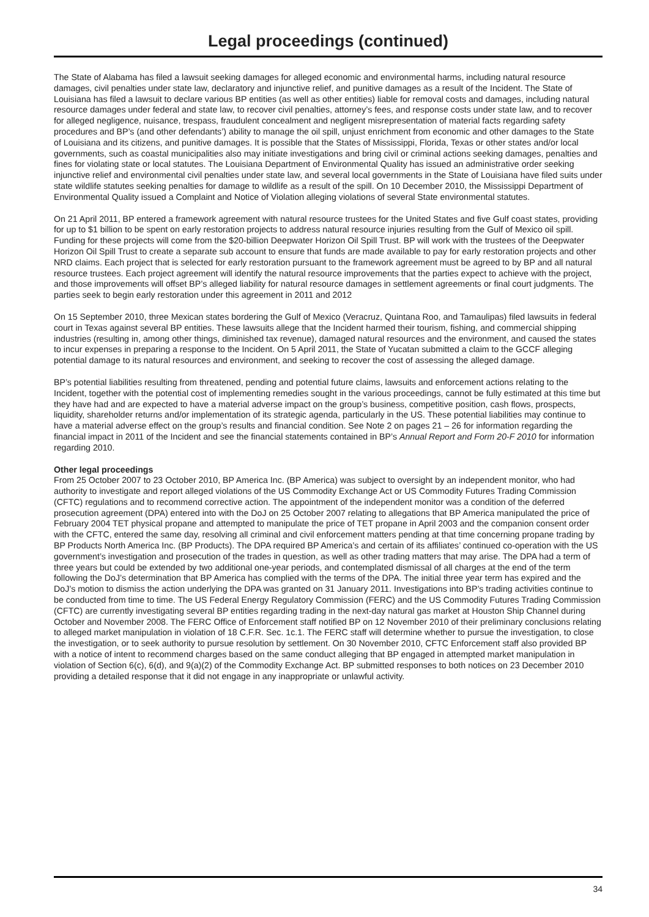Legal proceedings (continued)
The State of Alabama has filed a lawsuit seeking damages for alleged economic and environmental harms, including natural resource damages, civil penalties under state law, declaratory and injunctive relief, and punitive damages as a result of the Incident. The State of Louisiana has filed a lawsuit to declare various BP entities (as well as other entities) liable for removal costs and damages, including natural resource damages under federal and state law, to recover civil penalties, attorney’s fees, and response costs under state law, and to recover for alleged negligence, nuisance, trespass, fraudulent concealment and negligent misrepresentation of material facts regarding safety procedures and BP’s (and other defendants’) ability to manage the oil spill, unjust enrichment from economic and other damages to the State of Louisiana and its citizens, and punitive damages. It is possible that the States of Mississippi, Florida, Texas or other states and/or local governments, such as coastal municipalities also may initiate investigations and bring civil or criminal actions seeking damages, penalties and fines for violating state or local statutes. The Louisiana Department of Environmental Quality has issued an administrative order seeking injunctive relief and environmental civil penalties under state law, and several local governments in the State of Louisiana have filed suits under state wildlife statutes seeking penalties for damage to wildlife as a result of the spill. On 10 December 2010, the Mississippi Department of Environmental Quality issued a Complaint and Notice of Violation alleging violations of several State environmental statutes.
On 21 April 2011, BP entered a framework agreement with natural resource trustees for the United States and five Gulf coast states, providing for up to $1 billion to be spent on early restoration projects to address natural resource injuries resulting from the Gulf of Mexico oil spill. Funding for these projects will come from the $20-billion Deepwater Horizon Oil Spill Trust. BP will work with the trustees of the Deepwater Horizon Oil Spill Trust to create a separate sub account to ensure that funds are made available to pay for early restoration projects and other NRD claims. Each project that is selected for early restoration pursuant to the framework agreement must be agreed to by BP and all natural resource trustees. Each project agreement will identify the natural resource improvements that the parties expect to achieve with the project, and those improvements will offset BP’s alleged liability for natural resource damages in settlement agreements or final court judgments. The parties seek to begin early restoration under this agreement in 2011 and 2012
On 15 September 2010, three Mexican states bordering the Gulf of Mexico (Veracruz, Quintana Roo, and Tamaulipas) filed lawsuits in federal court in Texas against several BP entities. These lawsuits allege that the Incident harmed their tourism, fishing, and commercial shipping industries (resulting in, among other things, diminished tax revenue), damaged natural resources and the environment, and caused the states to incur expenses in preparing a response to the Incident. On 5 April 2011, the State of Yucatan submitted a claim to the GCCF alleging potential damage to its natural resources and environment, and seeking to recover the cost of assessing the alleged damage.
BP’s potential liabilities resulting from threatened, pending and potential future claims, lawsuits and enforcement actions relating to the Incident, together with the potential cost of implementing remedies sought in the various proceedings, cannot be fully estimated at this time but they have had and are expected to have a material adverse impact on the group’s business, competitive position, cash flows, prospects, liquidity, shareholder returns and/or implementation of its strategic agenda, particularly in the US. These potential liabilities may continue to have a material adverse effect on the group’s results and financial condition. See Note 2 on pages 21 – 26 for information regarding the financial impact in 2011 of the Incident and see the financial statements contained in BP’s Annual Report and Form 20-F 2010 for information regarding 2010.
Other legal proceedings
From 25 October 2007 to 23 October 2010, BP America Inc. (BP America) was subject to oversight by an independent monitor, who had authority to investigate and report alleged violations of the US Commodity Exchange Act or US Commodity Futures Trading Commission (CFTC) regulations and to recommend corrective action. The appointment of the independent monitor was a condition of the deferred prosecution agreement (DPA) entered into with the DoJ on 25 October 2007 relating to allegations that BP America manipulated the price of February 2004 TET physical propane and attempted to manipulate the price of TET propane in April 2003 and the companion consent order with the CFTC, entered the same day, resolving all criminal and civil enforcement matters pending at that time concerning propane trading by BP Products North America Inc. (BP Products). The DPA required BP America’s and certain of its affiliates’ continued co-operation with the US government’s investigation and prosecution of the trades in question, as well as other trading matters that may arise. The DPA had a term of three years but could be extended by two additional one-year periods, and contemplated dismissal of all charges at the end of the term following the DoJ’s determination that BP America has complied with the terms of the DPA. The initial three year term has expired and the DoJ’s motion to dismiss the action underlying the DPA was granted on 31 January 2011. Investigations into BP’s trading activities continue to be conducted from time to time. The US Federal Energy Regulatory Commission (FERC) and the US Commodity Futures Trading Commission (CFTC) are currently investigating several BP entities regarding trading in the next-day natural gas market at Houston Ship Channel during October and November 2008. The FERC Office of Enforcement staff notified BP on 12 November 2010 of their preliminary conclusions relating to alleged market manipulation in violation of 18 C.F.R. Sec. 1c.1. The FERC staff will determine whether to pursue the investigation, to close the investigation, or to seek authority to pursue resolution by settlement. On 30 November 2010, CFTC Enforcement staff also provided BP with a notice of intent to recommend charges based on the same conduct alleging that BP engaged in attempted market manipulation in violation of Section 6(c), 6(d), and 9(a)(2) of the Commodity Exchange Act. BP submitted responses to both notices on 23 December 2010 providing a detailed response that it did not engage in any inappropriate or unlawful activity.
34